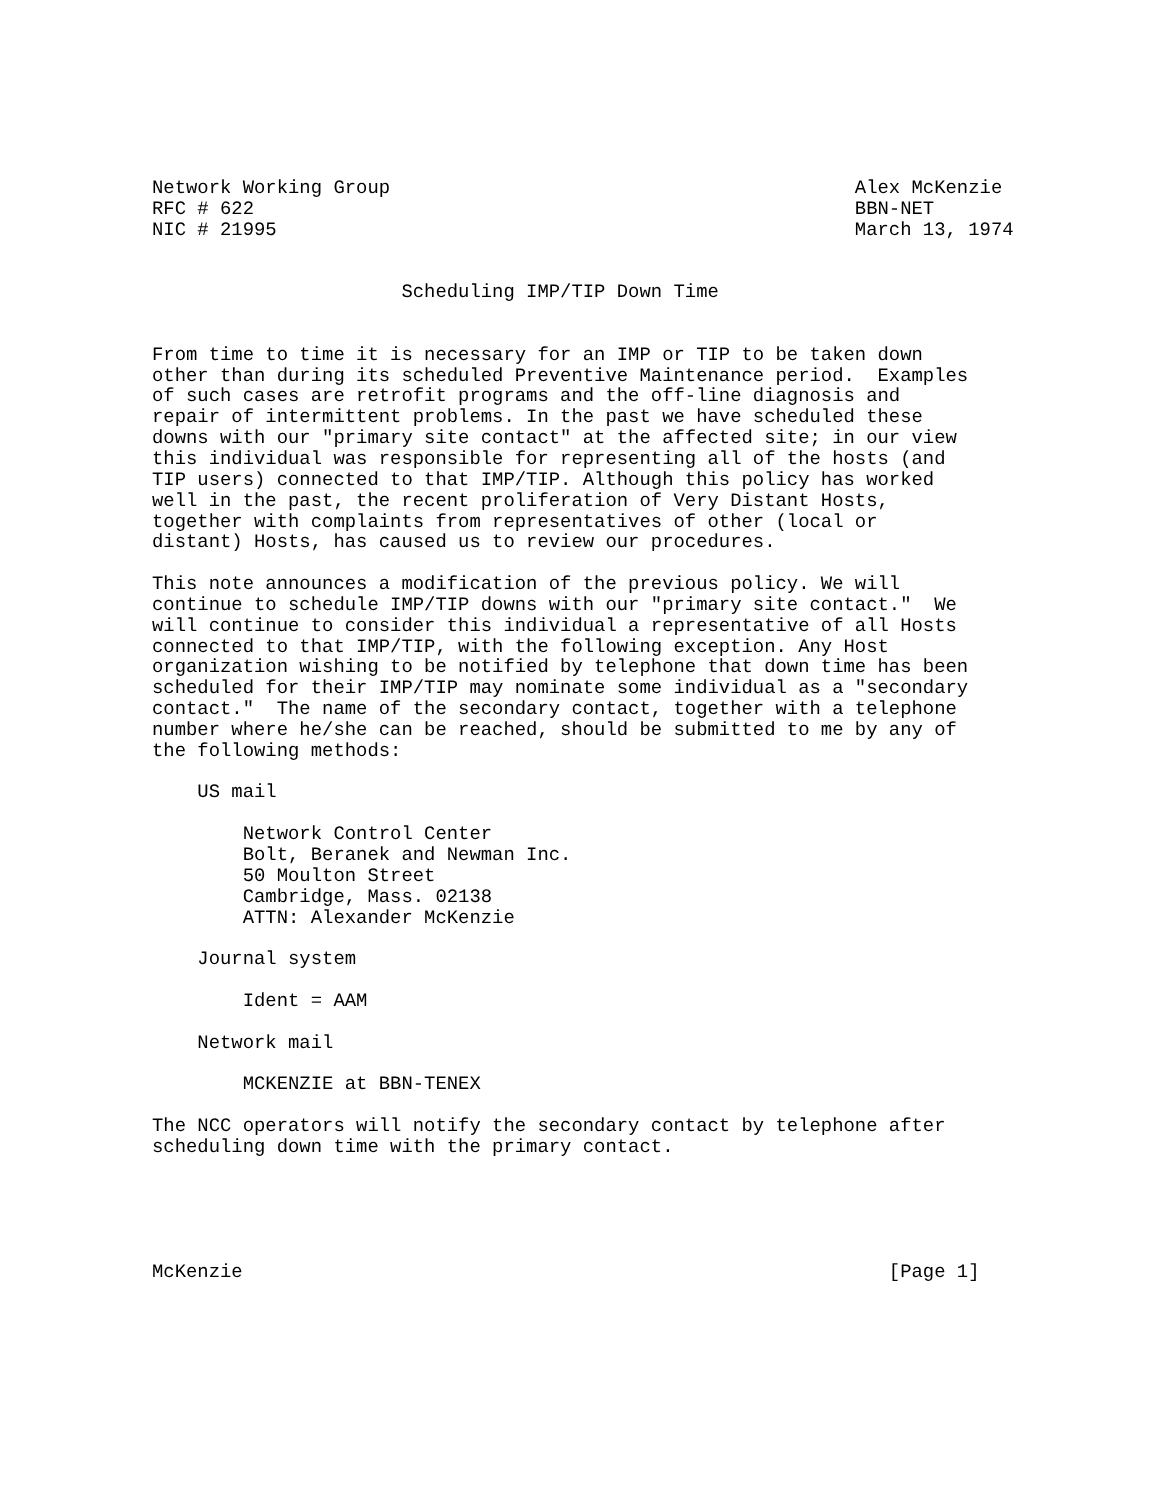Network Working Group                                         Alex McKenzie
RFC # 622                                                     BBN-NET
NIC # 21995                                                   March 13, 1974


                      Scheduling IMP/TIP Down Time


From time to time it is necessary for an IMP or TIP to be taken down
other than during its scheduled Preventive Maintenance period.  Examples
of such cases are retrofit programs and the off-line diagnosis and
repair of intermittent problems. In the past we have scheduled these
downs with our "primary site contact" at the affected site; in our view
this individual was responsible for representing all of the hosts (and
TIP users) connected to that IMP/TIP. Although this policy has worked
well in the past, the recent proliferation of Very Distant Hosts,
together with complaints from representatives of other (local or
distant) Hosts, has caused us to review our procedures.

This note announces a modification of the previous policy. We will
continue to schedule IMP/TIP downs with our "primary site contact."  We
will continue to consider this individual a representative of all Hosts
connected to that IMP/TIP, with the following exception. Any Host
organization wishing to be notified by telephone that down time has been
scheduled for their IMP/TIP may nominate some individual as a "secondary
contact."  The name of the secondary contact, together with a telephone
number where he/she can be reached, should be submitted to me by any of
the following methods:

    US mail

        Network Control Center
        Bolt, Beranek and Newman Inc.
        50 Moulton Street
        Cambridge, Mass. 02138
        ATTN: Alexander McKenzie

    Journal system

        Ident = AAM

    Network mail

        MCKENZIE at BBN-TENEX

The NCC operators will notify the secondary contact by telephone after
scheduling down time with the primary contact.





McKenzie                                                         [Page 1]